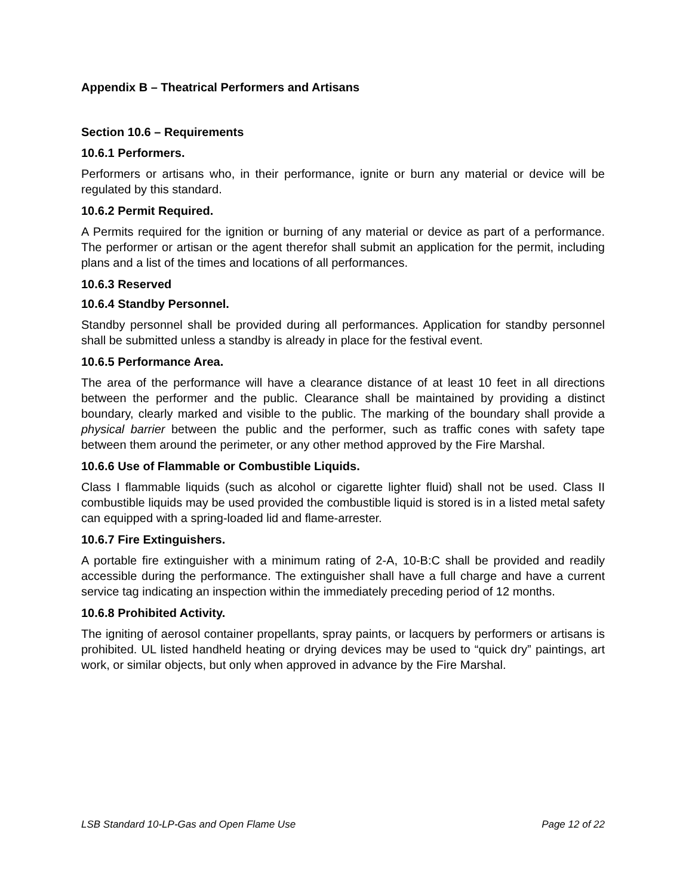Appendix B – Theatrical Performers and Artisans
Section 10.6 – Requirements
10.6.1 Performers.
Performers or artisans who, in their performance, ignite or burn any material or device will be regulated by this standard.
10.6.2 Permit Required.
A Permits required for the ignition or burning of any material or device as part of a performance. The performer or artisan or the agent therefor shall submit an application for the permit, including plans and a list of the times and locations of all performances.
10.6.3 Reserved
10.6.4 Standby Personnel.
Standby personnel shall be provided during all performances. Application for standby personnel shall be submitted unless a standby is already in place for the festival event.
10.6.5 Performance Area.
The area of the performance will have a clearance distance of at least 10 feet in all directions between the performer and the public. Clearance shall be maintained by providing a distinct boundary, clearly marked and visible to the public. The marking of the boundary shall provide a physical barrier between the public and the performer, such as traffic cones with safety tape between them around the perimeter, or any other method approved by the Fire Marshal.
10.6.6 Use of Flammable or Combustible Liquids.
Class I flammable liquids (such as alcohol or cigarette lighter fluid) shall not be used. Class II combustible liquids may be used provided the combustible liquid is stored is in a listed metal safety can equipped with a spring-loaded lid and flame-arrester.
10.6.7 Fire Extinguishers.
A portable fire extinguisher with a minimum rating of 2-A, 10-B:C shall be provided and readily accessible during the performance. The extinguisher shall have a full charge and have a current service tag indicating an inspection within the immediately preceding period of 12 months.
10.6.8 Prohibited Activity.
The igniting of aerosol container propellants, spray paints, or lacquers by performers or artisans is prohibited. UL listed handheld heating or drying devices may be used to “quick dry” paintings, art work, or similar objects, but only when approved in advance by the Fire Marshal.
LSB Standard 10-LP-Gas and Open Flame Use Page 12 of 22